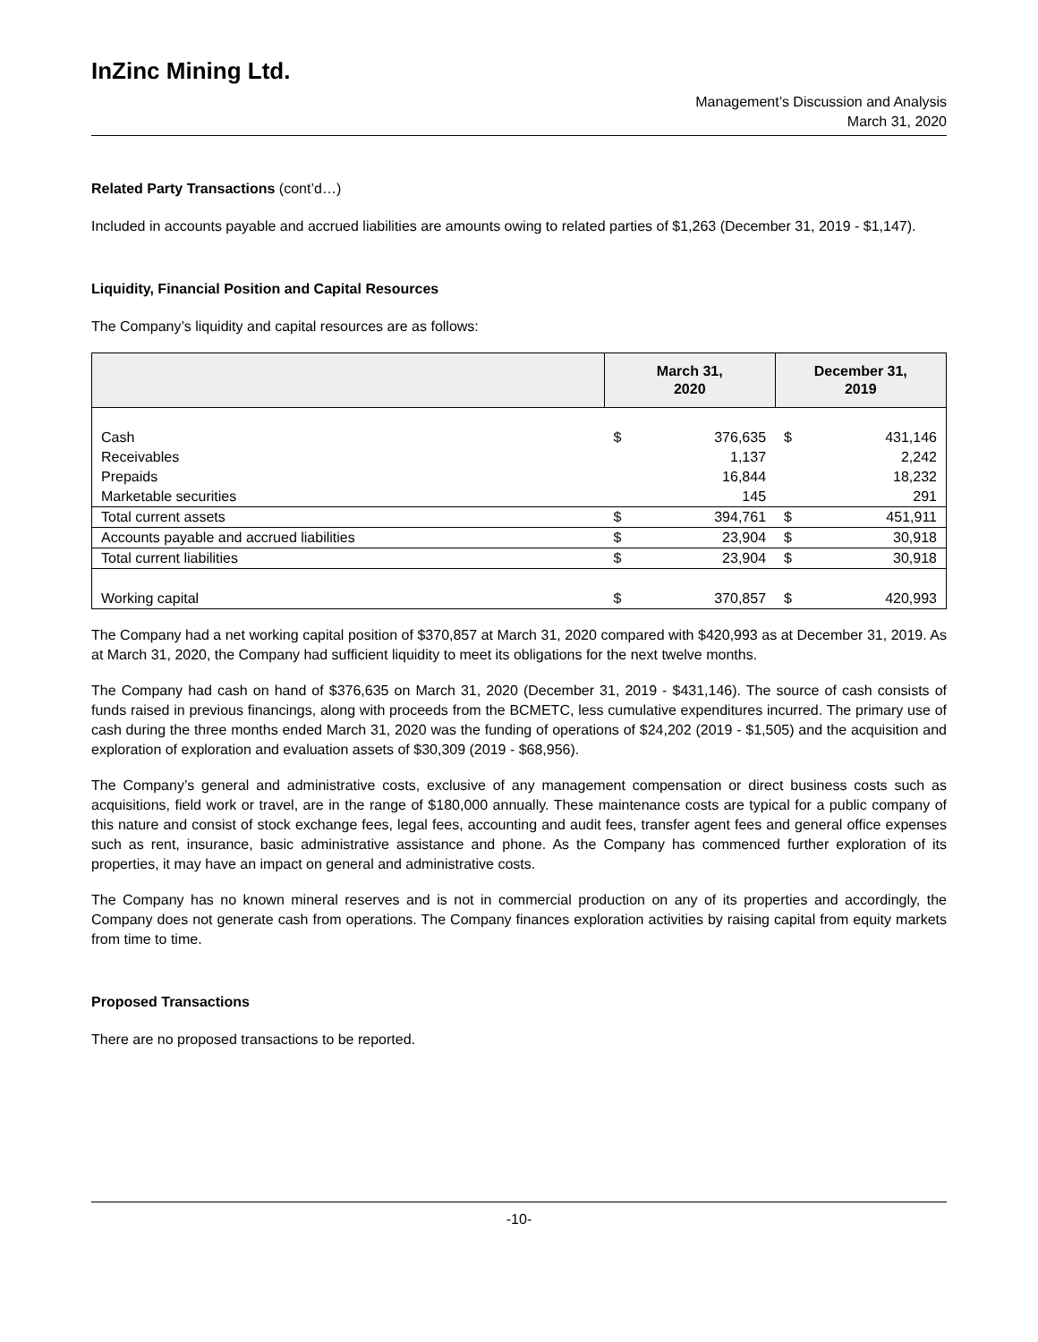InZinc Mining Ltd.
Management’s Discussion and Analysis
March 31, 2020
Related Party Transactions (cont’d…)
Included in accounts payable and accrued liabilities are amounts owing to related parties of $1,263 (December 31, 2019 - $1,147).
Liquidity, Financial Position and Capital Resources
The Company’s liquidity and capital resources are as follows:
| | March 31, 2020 | | December 31, 2019 | |
| --- | --- | --- | --- | --- |
| Cash | $ | 376,635 | $ | 431,146 |
| Receivables | | 1,137 | | 2,242 |
| Prepaids | | 16,844 | | 18,232 |
| Marketable securities | | 145 | | 291 |
| Total current assets | $ | 394,761 | $ | 451,911 |
| Accounts payable and accrued liabilities | $ | 23,904 | $ | 30,918 |
| Total current liabilities | $ | 23,904 | $ | 30,918 |
| Working capital | $ | 370,857 | $ | 420,993 |
The Company had a net working capital position of $370,857 at March 31, 2020 compared with $420,993 as at December 31, 2019. As at March 31, 2020, the Company had sufficient liquidity to meet its obligations for the next twelve months.
The Company had cash on hand of $376,635 on March 31, 2020 (December 31, 2019 - $431,146). The source of cash consists of funds raised in previous financings, along with proceeds from the BCMETC, less cumulative expenditures incurred. The primary use of cash during the three months ended March 31, 2020 was the funding of operations of $24,202 (2019 - $1,505) and the acquisition and exploration of exploration and evaluation assets of $30,309 (2019 - $68,956).
The Company’s general and administrative costs, exclusive of any management compensation or direct business costs such as acquisitions, field work or travel, are in the range of $180,000 annually. These maintenance costs are typical for a public company of this nature and consist of stock exchange fees, legal fees, accounting and audit fees, transfer agent fees and general office expenses such as rent, insurance, basic administrative assistance and phone. As the Company has commenced further exploration of its properties, it may have an impact on general and administrative costs.
The Company has no known mineral reserves and is not in commercial production on any of its properties and accordingly, the Company does not generate cash from operations. The Company finances exploration activities by raising capital from equity markets from time to time.
Proposed Transactions
There are no proposed transactions to be reported.
-10-